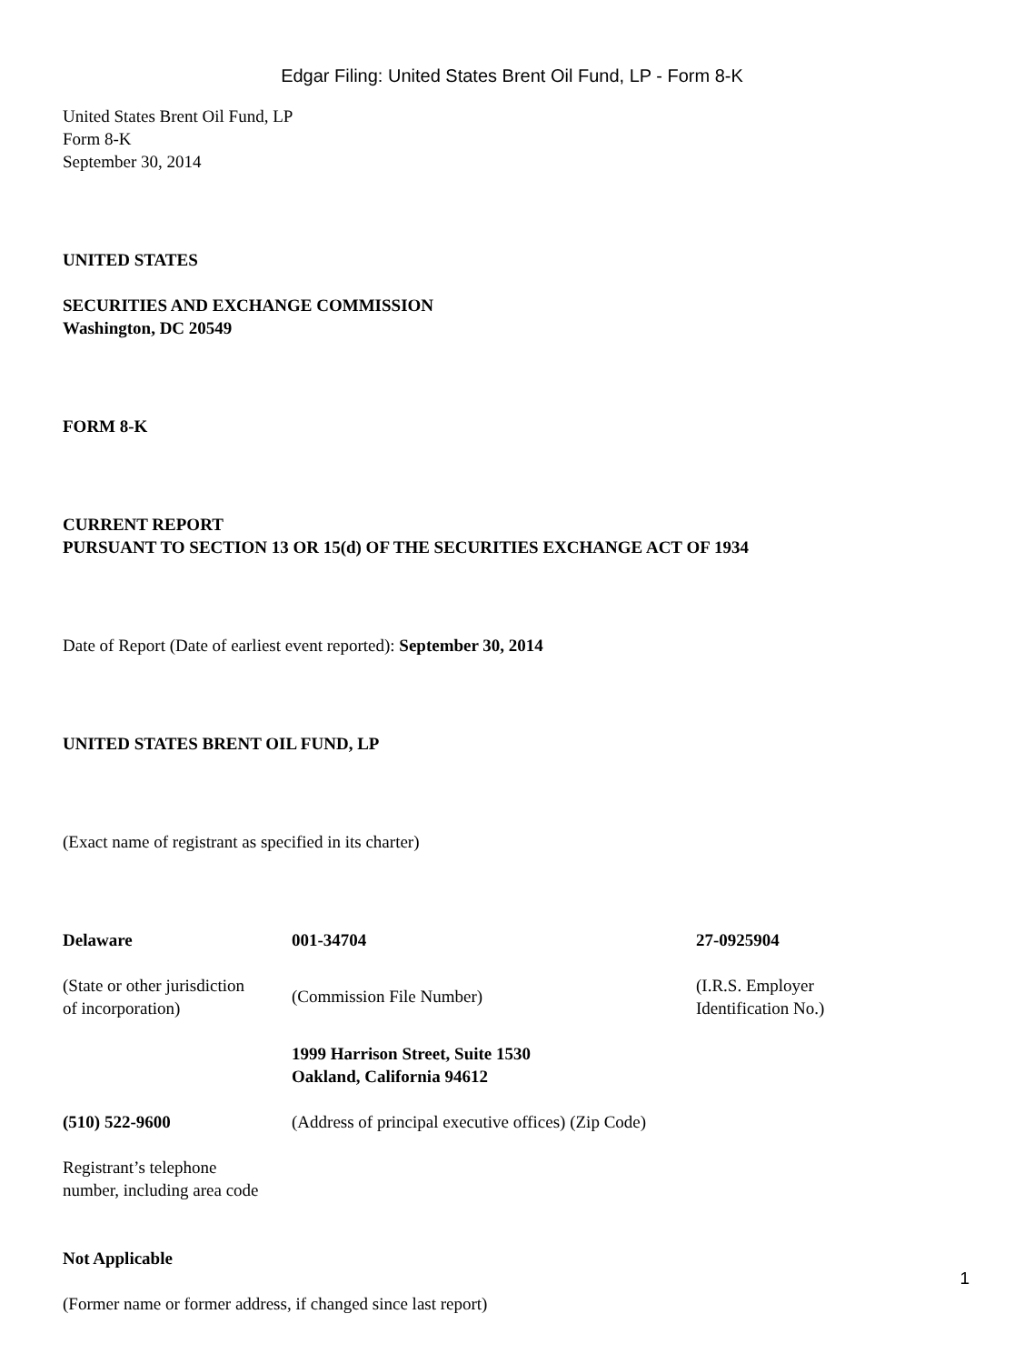Edgar Filing: United States Brent Oil Fund, LP - Form 8-K
United States Brent Oil Fund, LP
Form 8-K
September 30, 2014
UNITED STATES
SECURITIES AND EXCHANGE COMMISSION
Washington, DC 20549
FORM 8-K
CURRENT REPORT
PURSUANT TO SECTION 13 OR 15(d) OF THE SECURITIES EXCHANGE ACT OF 1934
Date of Report (Date of earliest event reported): September 30, 2014
UNITED STATES BRENT OIL FUND, LP
(Exact name of registrant as specified in its charter)
| Delaware | 001-34704 | 27-0925904 |
| (State or other jurisdiction of incorporation) | (Commission File Number) | (I.R.S. Employer Identification No.) |
| | 1999 Harrison Street, Suite 1530 Oakland, California 94612 | |
| (510) 522-9600 | (Address of principal executive offices) (Zip Code) | |
| Registrant’s telephone number, including area code | | |
Not Applicable
(Former name or former address, if changed since last report)
1